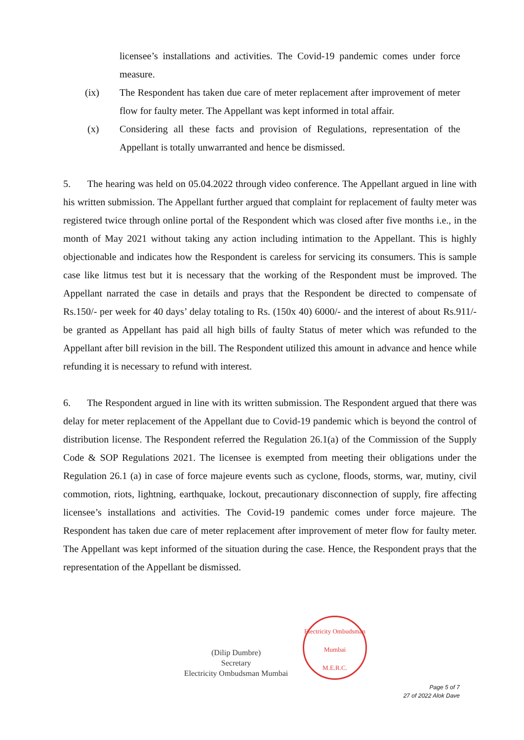licensee’s installations and activities. The Covid-19 pandemic comes under force measure.
(ix) The Respondent has taken due care of meter replacement after improvement of meter flow for faulty meter. The Appellant was kept informed in total affair.
(x) Considering all these facts and provision of Regulations, representation of the Appellant is totally unwarranted and hence be dismissed.
5. The hearing was held on 05.04.2022 through video conference. The Appellant argued in line with his written submission. The Appellant further argued that complaint for replacement of faulty meter was registered twice through online portal of the Respondent which was closed after five months i.e., in the month of May 2021 without taking any action including intimation to the Appellant. This is highly objectionable and indicates how the Respondent is careless for servicing its consumers. This is sample case like litmus test but it is necessary that the working of the Respondent must be improved. The Appellant narrated the case in details and prays that the Respondent be directed to compensate of Rs.150/- per week for 40 days’ delay totaling to Rs. (150x 40) 6000/- and the interest of about Rs.911/- be granted as Appellant has paid all high bills of faulty Status of meter which was refunded to the Appellant after bill revision in the bill. The Respondent utilized this amount in advance and hence while refunding it is necessary to refund with interest.
6. The Respondent argued in line with its written submission. The Respondent argued that there was delay for meter replacement of the Appellant due to Covid-19 pandemic which is beyond the control of distribution license. The Respondent referred the Regulation 26.1(a) of the Commission of the Supply Code & SOP Regulations 2021. The licensee is exempted from meeting their obligations under the Regulation 26.1 (a) in case of force majeure events such as cyclone, floods, storms, war, mutiny, civil commotion, riots, lightning, earthquake, lockout, precautionary disconnection of supply, fire affecting licensee’s installations and activities. The Covid-19 pandemic comes under force majeure. The Respondent has taken due care of meter replacement after improvement of meter flow for faulty meter. The Appellant was kept informed of the situation during the case. Hence, the Respondent prays that the representation of the Appellant be dismissed.
(Dilip Dumbre)
Secretary
Electricity Ombudsman Mumbai
Electricity Ombudsman Mumbai
M.E.R.C.
Page 5 of 7
27 of 2022 Alok Dave